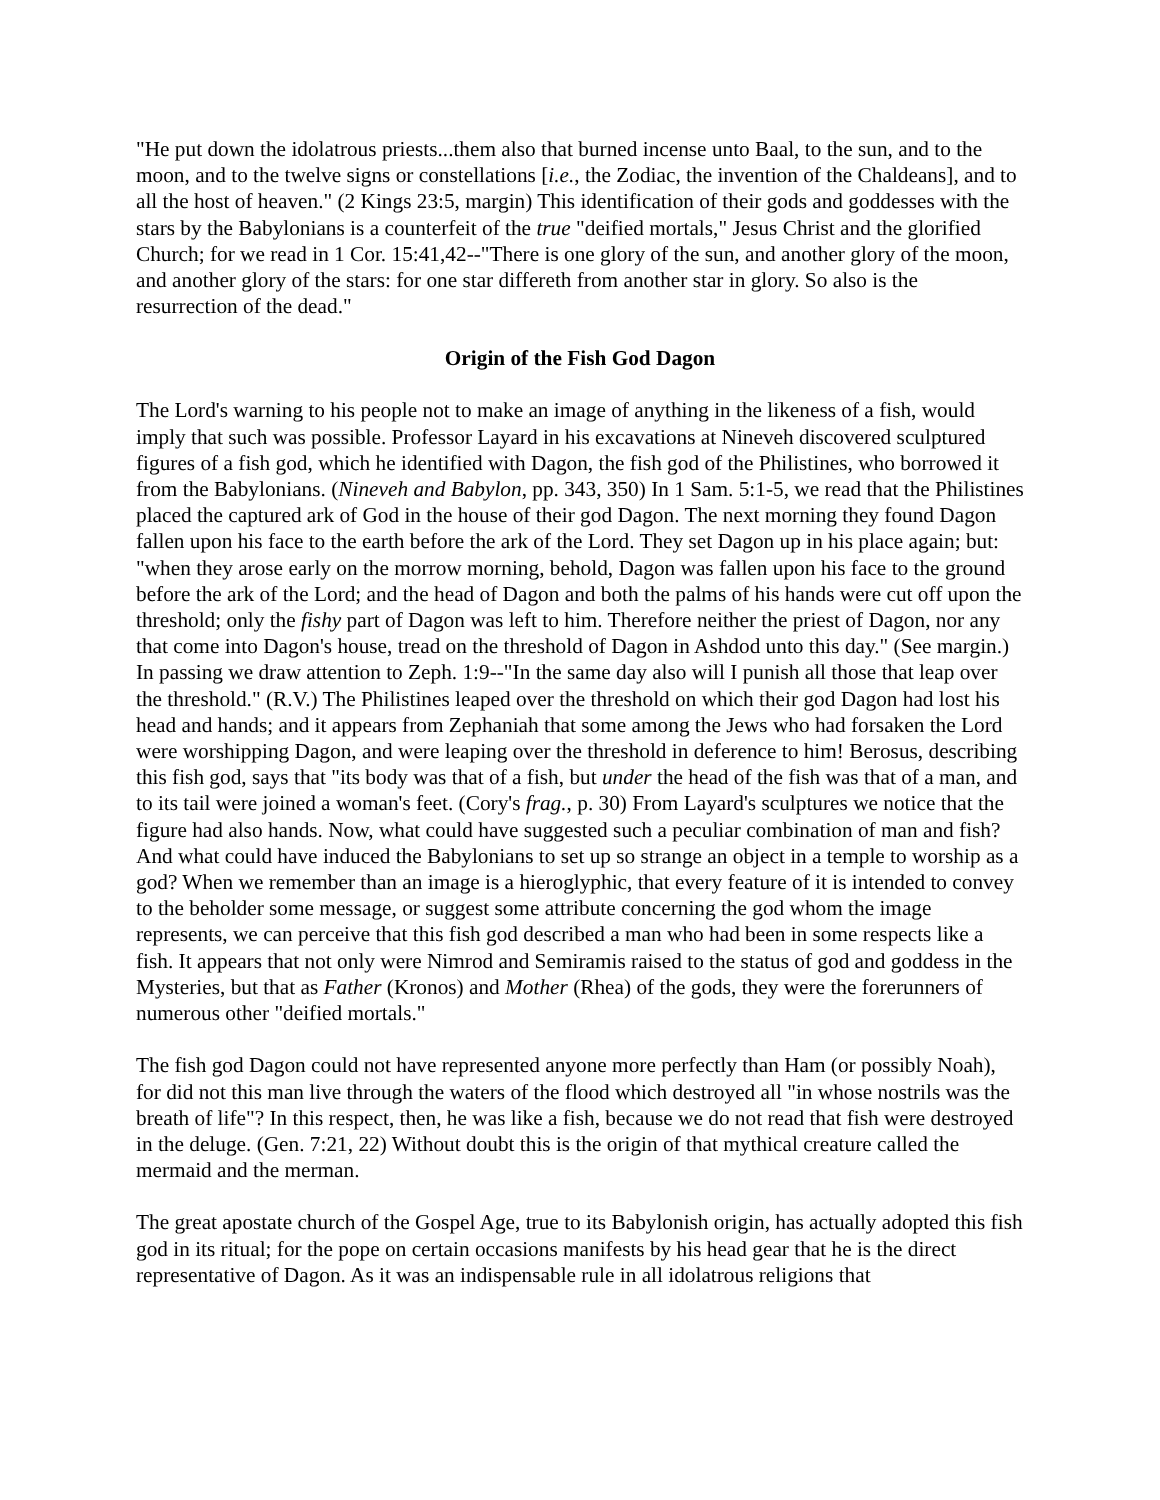"He put down the idolatrous priests...them also that burned incense unto Baal, to the sun, and to the moon, and to the twelve signs or constellations [i.e., the Zodiac, the invention of the Chaldeans], and to all the host of heaven." (2 Kings 23:5, margin) This identification of their gods and goddesses with the stars by the Babylonians is a counterfeit of the true "deified mortals," Jesus Christ and the glorified Church; for we read in 1 Cor. 15:41,42--"There is one glory of the sun, and another glory of the moon, and another glory of the stars: for one star differeth from another star in glory. So also is the resurrection of the dead."
Origin of the Fish God Dagon
The Lord's warning to his people not to make an image of anything in the likeness of a fish, would imply that such was possible. Professor Layard in his excavations at Nineveh discovered sculptured figures of a fish god, which he identified with Dagon, the fish god of the Philistines, who borrowed it from the Babylonians. (Nineveh and Babylon, pp. 343, 350) In 1 Sam. 5:1-5, we read that the Philistines placed the captured ark of God in the house of their god Dagon. The next morning they found Dagon fallen upon his face to the earth before the ark of the Lord. They set Dagon up in his place again; but: "when they arose early on the morrow morning, behold, Dagon was fallen upon his face to the ground before the ark of the Lord; and the head of Dagon and both the palms of his hands were cut off upon the threshold; only the fishy part of Dagon was left to him. Therefore neither the priest of Dagon, nor any that come into Dagon's house, tread on the threshold of Dagon in Ashdod unto this day." (See margin.) In passing we draw attention to Zeph. 1:9--"In the same day also will I punish all those that leap over the threshold." (R.V.) The Philistines leaped over the threshold on which their god Dagon had lost his head and hands; and it appears from Zephaniah that some among the Jews who had forsaken the Lord were worshipping Dagon, and were leaping over the threshold in deference to him! Berosus, describing this fish god, says that "its body was that of a fish, but under the head of the fish was that of a man, and to its tail were joined a woman's feet. (Cory's frag., p. 30) From Layard's sculptures we notice that the figure had also hands. Now, what could have suggested such a peculiar combination of man and fish? And what could have induced the Babylonians to set up so strange an object in a temple to worship as a god? When we remember than an image is a hieroglyphic, that every feature of it is intended to convey to the beholder some message, or suggest some attribute concerning the god whom the image represents, we can perceive that this fish god described a man who had been in some respects like a fish. It appears that not only were Nimrod and Semiramis raised to the status of god and goddess in the Mysteries, but that as Father (Kronos) and Mother (Rhea) of the gods, they were the forerunners of numerous other "deified mortals."
The fish god Dagon could not have represented anyone more perfectly than Ham (or possibly Noah), for did not this man live through the waters of the flood which destroyed all "in whose nostrils was the breath of life"? In this respect, then, he was like a fish, because we do not read that fish were destroyed in the deluge. (Gen. 7:21, 22) Without doubt this is the origin of that mythical creature called the mermaid and the merman.
The great apostate church of the Gospel Age, true to its Babylonish origin, has actually adopted this fish god in its ritual; for the pope on certain occasions manifests by his head gear that he is the direct representative of Dagon. As it was an indispensable rule in all idolatrous religions that